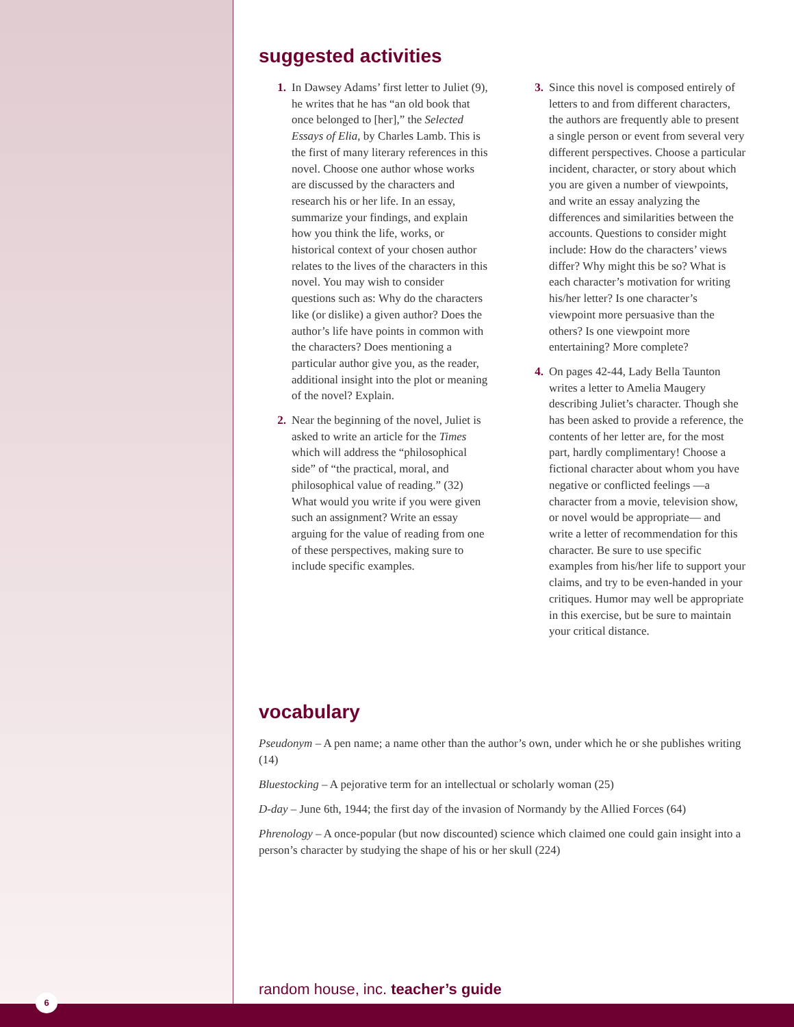suggested activities
1. In Dawsey Adams’ first letter to Juliet (9), he writes that he has “an old book that once belonged to [her],” the Selected Essays of Elia, by Charles Lamb. This is the first of many literary references in this novel. Choose one author whose works are discussed by the characters and research his or her life. In an essay, summarize your findings, and explain how you think the life, works, or historical context of your chosen author relates to the lives of the characters in this novel. You may wish to consider questions such as: Why do the characters like (or dislike) a given author? Does the author’s life have points in common with the characters? Does mentioning a particular author give you, as the reader, additional insight into the plot or meaning of the novel? Explain.
2. Near the beginning of the novel, Juliet is asked to write an article for the Times which will address the “philosophical side” of “the practical, moral, and philosophical value of reading.” (32) What would you write if you were given such an assignment? Write an essay arguing for the value of reading from one of these perspectives, making sure to include specific examples.
3. Since this novel is composed entirely of letters to and from different characters, the authors are frequently able to present a single person or event from several very different perspectives. Choose a particular incident, character, or story about which you are given a number of viewpoints, and write an essay analyzing the differences and similarities between the accounts. Questions to consider might include: How do the characters’ views differ? Why might this be so? What is each character’s motivation for writing his/her letter? Is one character’s viewpoint more persuasive than the others? Is one viewpoint more entertaining? More complete?
4. On pages 42-44, Lady Bella Taunton writes a letter to Amelia Maugery describing Juliet’s character. Though she has been asked to provide a reference, the contents of her letter are, for the most part, hardly complimentary! Choose a fictional character about whom you have negative or conflicted feelings —a character from a movie, television show, or novel would be appropriate— and write a letter of recommendation for this character. Be sure to use specific examples from his/her life to support your claims, and try to be even-handed in your critiques. Humor may well be appropriate in this exercise, but be sure to maintain your critical distance.
vocabulary
Pseudonym – A pen name; a name other than the author’s own, under which he or she publishes writing (14)
Bluestocking – A pejorative term for an intellectual or scholarly woman (25)
D-day – June 6th, 1944; the first day of the invasion of Normandy by the Allied Forces (64)
Phrenology – A once-popular (but now discounted) science which claimed one could gain insight into a person’s character by studying the shape of his or her skull (224)
random house, inc. teacher’s guide
6